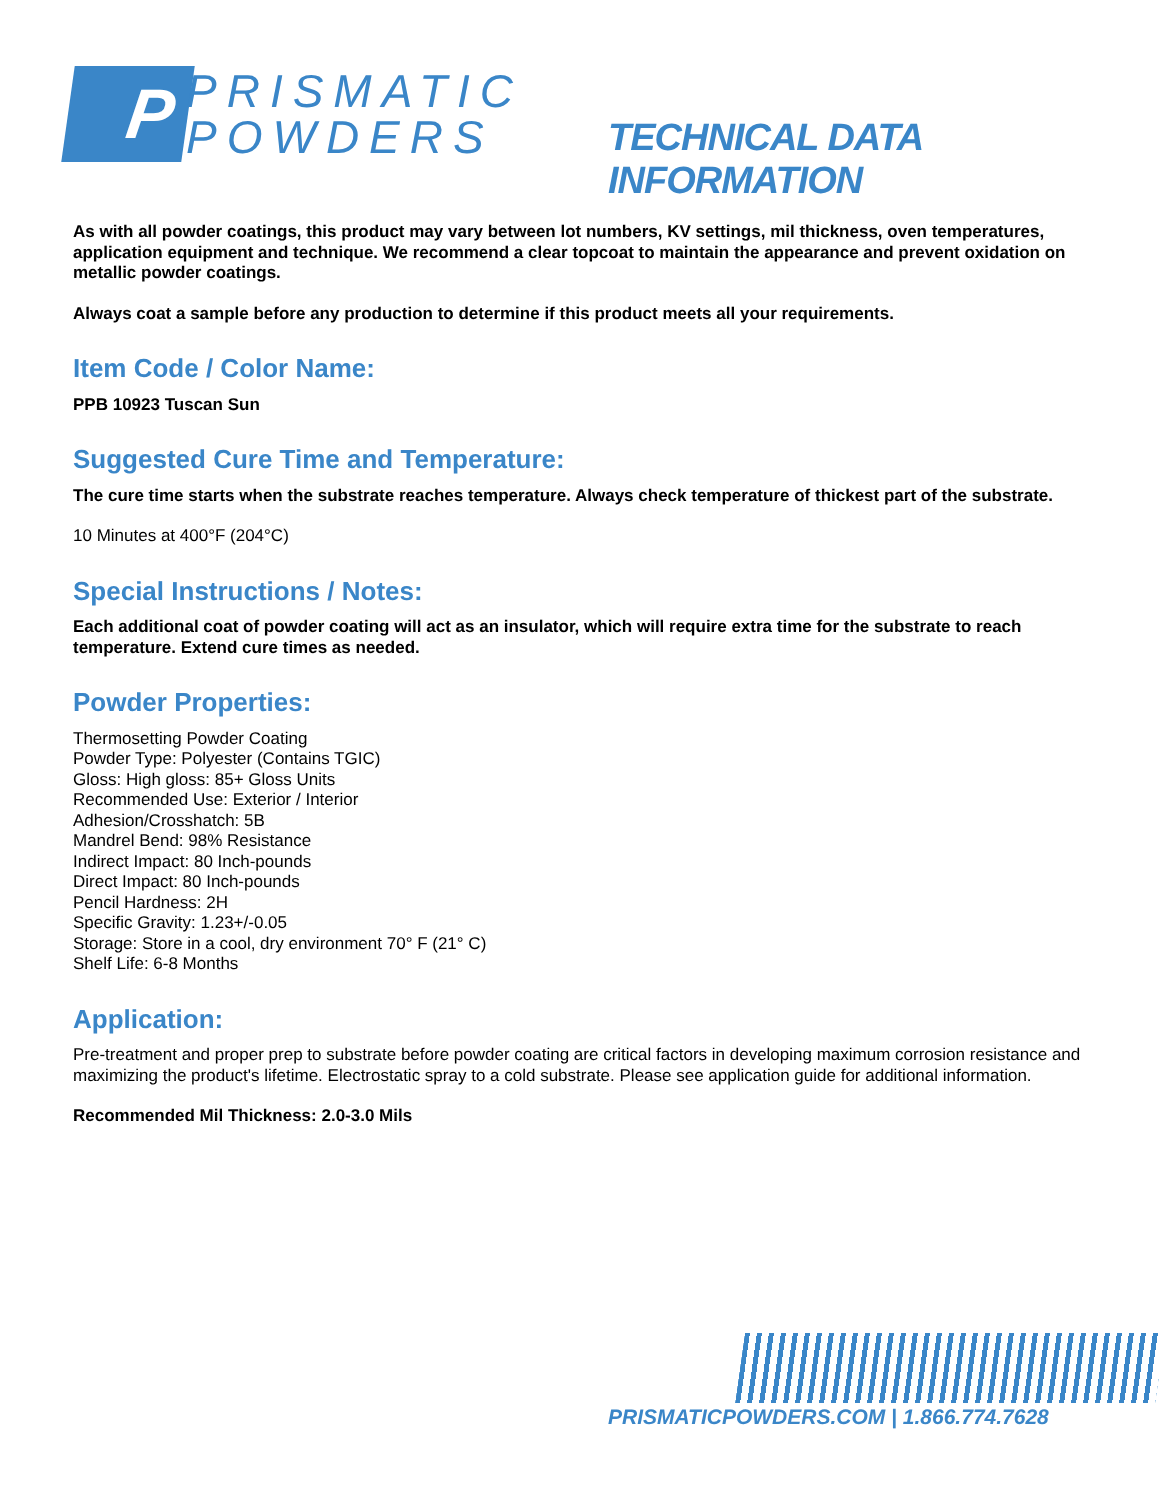P
PRISMATIC
POWDERS
TECHNICAL DATA INFORMATION
As with all powder coatings, this product may vary between lot numbers, KV settings, mil thickness, oven temperatures, application equipment and technique. We recommend a clear topcoat to maintain the appearance and prevent oxidation on metallic powder coatings.
Always coat a sample before any production to determine if this product meets all your requirements.
Item Code / Color Name:
PPB 10923 Tuscan Sun
Suggested Cure Time and Temperature:
The cure time starts when the substrate reaches temperature. Always check temperature of thickest part of the substrate.
10 Minutes at 400°F (204°C)
Special Instructions / Notes:
Each additional coat of powder coating will act as an insulator, which will require extra time for the substrate to reach temperature. Extend cure times as needed.
Powder Properties:
Thermosetting Powder Coating
Powder Type: Polyester (Contains TGIC)
Gloss: High gloss: 85+ Gloss Units
Recommended Use: Exterior / Interior
Adhesion/Crosshatch: 5B
Mandrel Bend: 98% Resistance
Indirect Impact: 80 Inch-pounds
Direct Impact: 80 Inch-pounds
Pencil Hardness: 2H
Specific Gravity: 1.23+/-0.05
Storage: Store in a cool, dry environment 70° F (21° C)
Shelf Life: 6-8 Months
Application:
Pre-treatment and proper prep to substrate before powder coating are critical factors in developing maximum corrosion resistance and maximizing the product's lifetime. Electrostatic spray to a cold substrate. Please see application guide for additional information.
Recommended Mil Thickness: 2.0-3.0 Mils
PRISMATICPOWDERS.COM | 1.866.774.7628